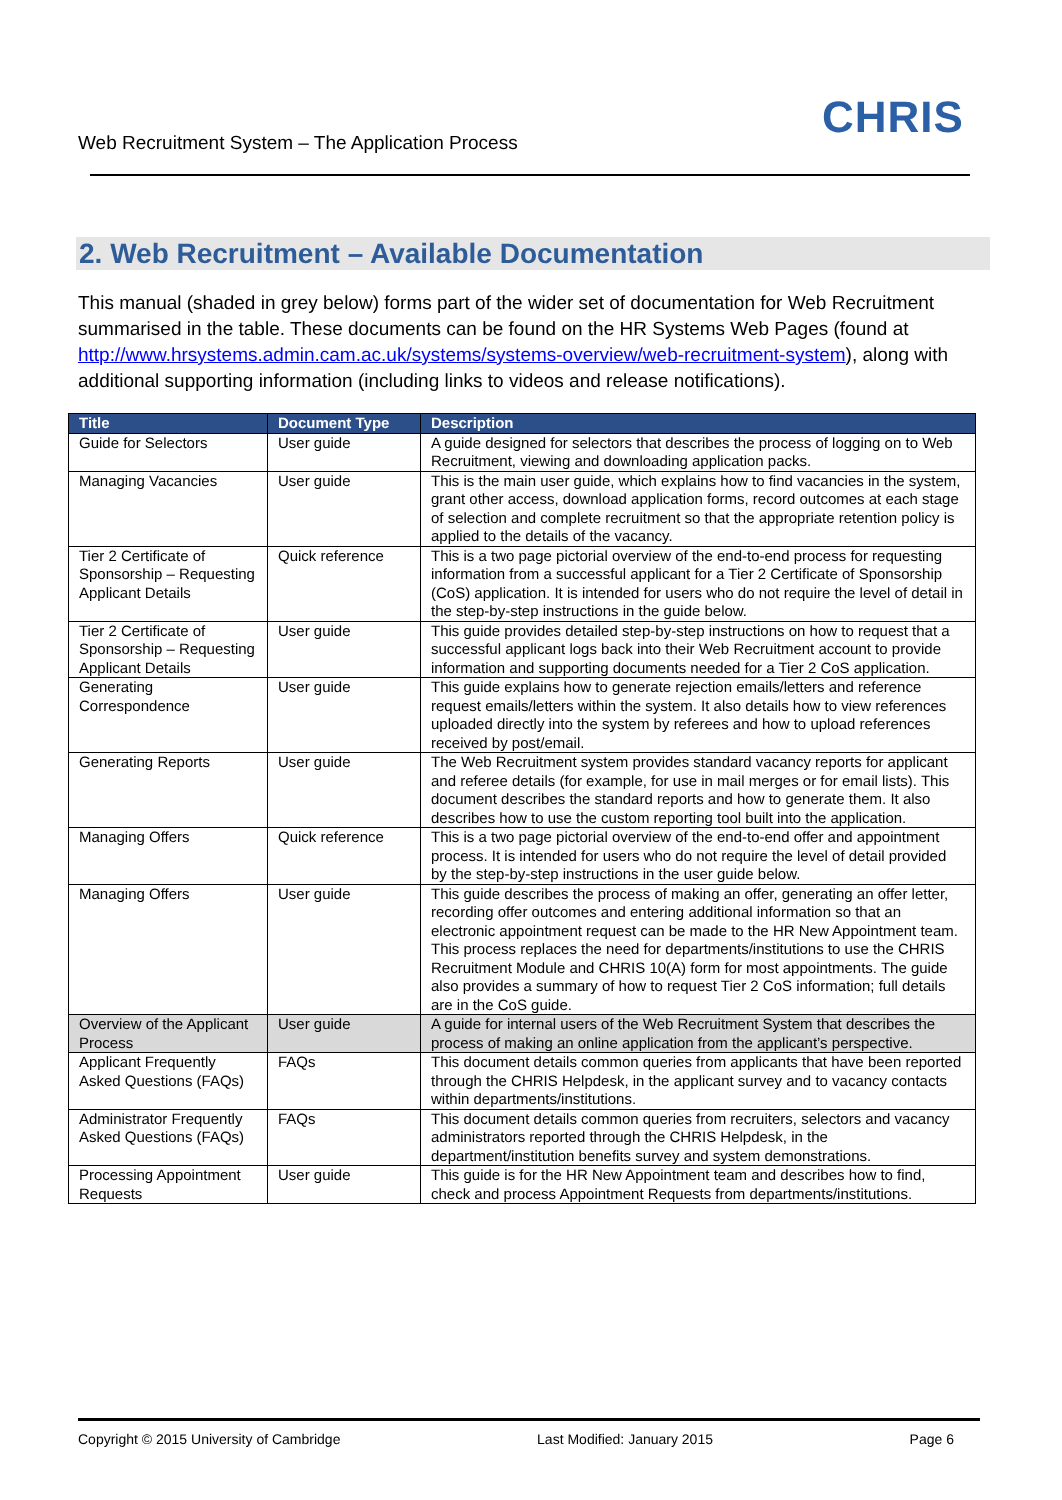Web Recruitment System – The Application Process
CHRIS
2. Web Recruitment – Available Documentation
This manual (shaded in grey below) forms part of the wider set of documentation for Web Recruitment summarised in the table. These documents can be found on the HR Systems Web Pages (found at http://www.hrsystems.admin.cam.ac.uk/systems/systems-overview/web-recruitment-system), along with additional supporting information (including links to videos and release notifications).
| Title | Document Type | Description |
| --- | --- | --- |
| Guide for Selectors | User guide | A guide designed for selectors that describes the process of logging on to Web Recruitment, viewing and downloading application packs. |
| Managing Vacancies | User guide | This is the main user guide, which explains how to find vacancies in the system, grant other access, download application forms, record outcomes at each stage of selection and complete recruitment so that the appropriate retention policy is applied to the details of the vacancy. |
| Tier 2 Certificate of Sponsorship – Requesting Applicant Details | Quick reference | This is a two page pictorial overview of the end-to-end process for requesting information from a successful applicant for a Tier 2 Certificate of Sponsorship (CoS) application. It is intended for users who do not require the level of detail in the step-by-step instructions in the guide below. |
| Tier 2 Certificate of Sponsorship – Requesting Applicant Details | User guide | This guide provides detailed step-by-step instructions on how to request that a successful applicant logs back into their Web Recruitment account to provide information and supporting documents needed for a Tier 2 CoS application. |
| Generating Correspondence | User guide | This guide explains how to generate rejection emails/letters and reference request emails/letters within the system. It also details how to view references uploaded directly into the system by referees and how to upload references received by post/email. |
| Generating Reports | User guide | The Web Recruitment system provides standard vacancy reports for applicant and referee details (for example, for use in mail merges or for email lists). This document describes the standard reports and how to generate them. It also describes how to use the custom reporting tool built into the application. |
| Managing Offers | Quick reference | This is a two page pictorial overview of the end-to-end offer and appointment process. It is intended for users who do not require the level of detail provided by the step-by-step instructions in the user guide below. |
| Managing Offers | User guide | This guide describes the process of making an offer, generating an offer letter, recording offer outcomes and entering additional information so that an electronic appointment request can be made to the HR New Appointment team. This process replaces the need for departments/institutions to use the CHRIS Recruitment Module and CHRIS 10(A) form for most appointments. The guide also provides a summary of how to request Tier 2 CoS information; full details are in the CoS guide. |
| Overview of the Applicant Process | User guide | A guide for internal users of the Web Recruitment System that describes the process of making an online application from the applicant’s perspective. |
| Applicant Frequently Asked Questions (FAQs) | FAQs | This document details common queries from applicants that have been reported through the CHRIS Helpdesk, in the applicant survey and to vacancy contacts within departments/institutions. |
| Administrator Frequently Asked Questions (FAQs) | FAQs | This document details common queries from recruiters, selectors and vacancy administrators reported through the CHRIS Helpdesk, in the department/institution benefits survey and system demonstrations. |
| Processing Appointment Requests | User guide | This guide is for the HR New Appointment team and describes how to find, check and process Appointment Requests from departments/institutions. |
Copyright © 2015 University of Cambridge Last Modified: January 2015 Page 6